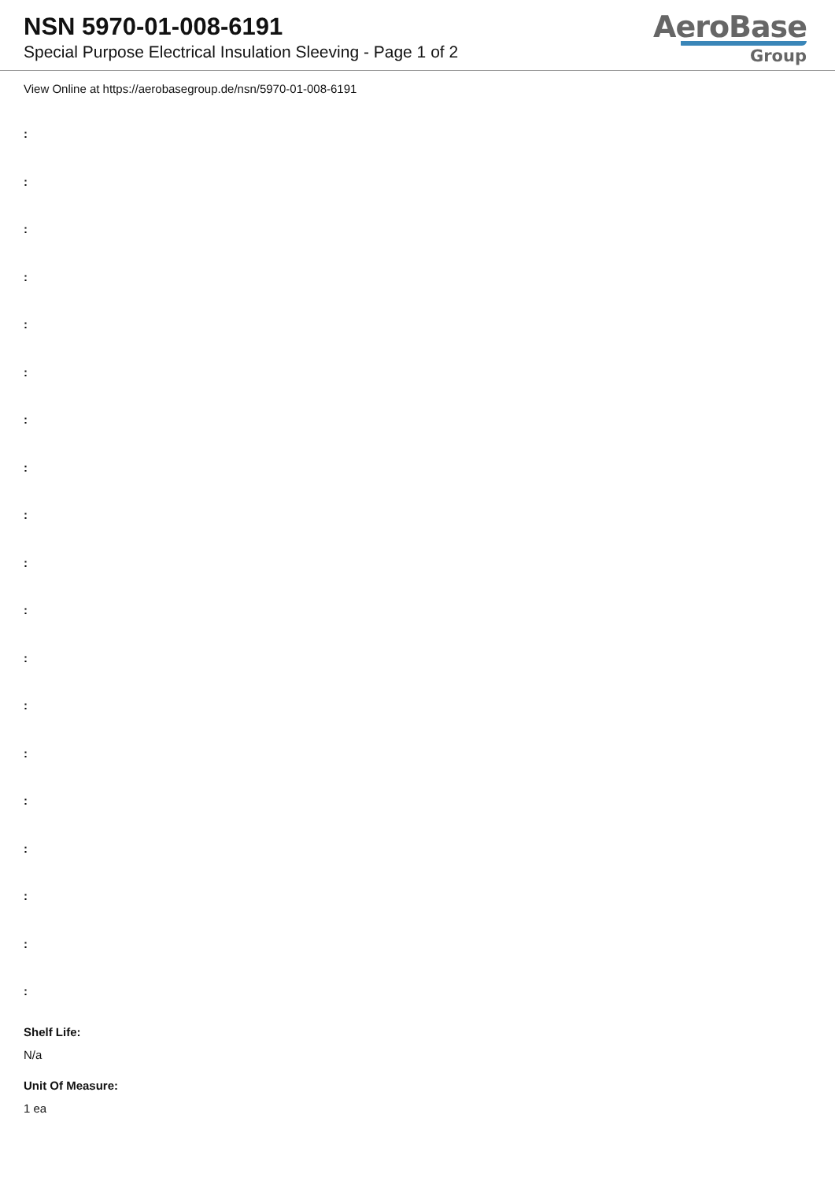NSN 5970-01-008-6191
Special Purpose Electrical Insulation Sleeving - Page 1 of 2
AeroBase
Group
View Online at https://aerobasegroup.de/nsn/5970-01-008-6191
:
:
:
:
:
:
:
:
:
:
:
:
:
:
:
:
:
:
:
Shelf Life:
N/a
Unit Of Measure:
1 ea